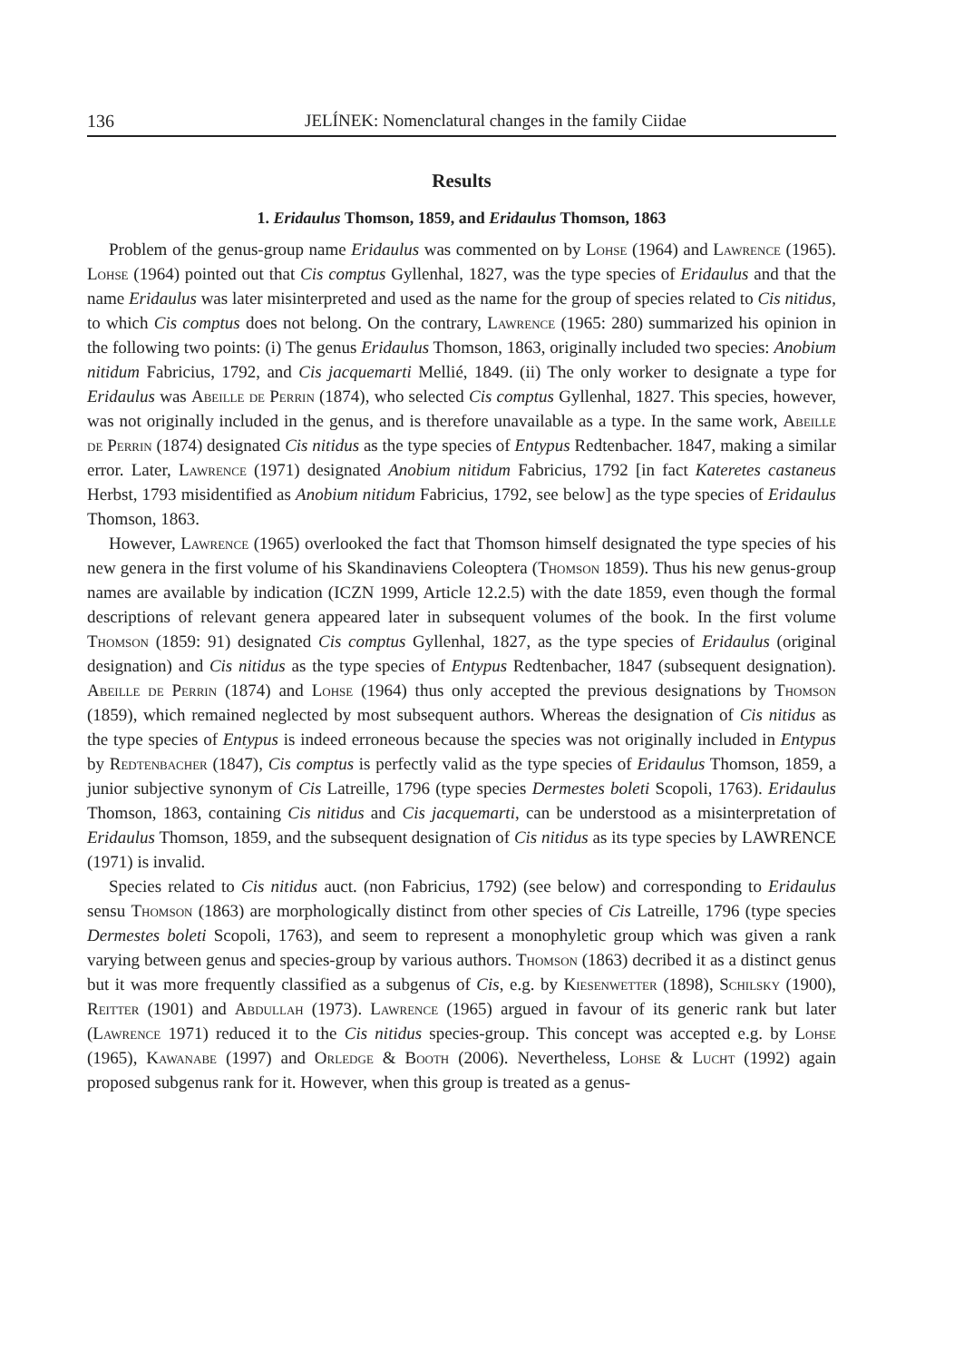136 JELÍNEK: Nomenclatural changes in the family Ciidae
Results
1. Eridaulus Thomson, 1859, and Eridaulus Thomson, 1863
Problem of the genus-group name Eridaulus was commented on by Lohse (1964) and Lawrence (1965). Lohse (1964) pointed out that Cis comptus Gyllenhal, 1827, was the type species of Eridaulus and that the name Eridaulus was later misinterpreted and used as the name for the group of species related to Cis nitidus, to which Cis comptus does not belong. On the contrary, Lawrence (1965: 280) summarized his opinion in the following two points: (i) The genus Eridaulus Thomson, 1863, originally included two species: Anobium nitidum Fabricius, 1792, and Cis jacquemarti Mellié, 1849. (ii) The only worker to designate a type for Eridaulus was Abeille de Perrin (1874), who selected Cis comptus Gyllenhal, 1827. This species, however, was not originally included in the genus, and is therefore unavailable as a type. In the same work, Abeille de Perrin (1874) designated Cis nitidus as the type species of Entypus Redtenbacher. 1847, making a similar error. Later, Lawrence (1971) designated Anobium nitidum Fabricius, 1792 [in fact Kateretes castaneus Herbst, 1793 misidentified as Anobium nitidum Fabricius, 1792, see below] as the type species of Eridaulus Thomson, 1863.
However, Lawrence (1965) overlooked the fact that Thomson himself designated the type species of his new genera in the first volume of his Skandinaviens Coleoptera (Thomson 1859). Thus his new genus-group names are available by indication (ICZN 1999, Article 12.2.5) with the date 1859, even though the formal descriptions of relevant genera appeared later in subsequent volumes of the book. In the first volume Thomson (1859: 91) designated Cis comptus Gyllenhal, 1827, as the type species of Eridaulus (original designation) and Cis nitidus as the type species of Entypus Redtenbacher, 1847 (subsequent designation). Abeille de Perrin (1874) and Lohse (1964) thus only accepted the previous designations by Thomson (1859), which remained neglected by most subsequent authors. Whereas the designation of Cis nitidus as the type species of Entypus is indeed erroneous because the species was not originally included in Entypus by Redtenbacher (1847), Cis comptus is perfectly valid as the type species of Eridaulus Thomson, 1859, a junior subjective synonym of Cis Latreille, 1796 (type species Dermestes boleti Scopoli, 1763). Eridaulus Thomson, 1863, containing Cis nitidus and Cis jacquemarti, can be understood as a misinterpretation of Eridaulus Thomson, 1859, and the subsequent designation of Cis nitidus as its type species by LAWRENCE (1971) is invalid.
Species related to Cis nitidus auct. (non Fabricius, 1792) (see below) and corresponding to Eridaulus sensu Thomson (1863) are morphologically distinct from other species of Cis Latreille, 1796 (type species Dermestes boleti Scopoli, 1763), and seem to represent a monophyletic group which was given a rank varying between genus and species-group by various authors. Thomson (1863) decribed it as a distinct genus but it was more frequently classified as a subgenus of Cis, e.g. by Kiesenwetter (1898), Schilsky (1900), Reitter (1901) and Abdullah (1973). Lawrence (1965) argued in favour of its generic rank but later (Lawrence 1971) reduced it to the Cis nitidus species-group. This concept was accepted e.g. by Lohse (1965), Kawanabe (1997) and Orledge & Booth (2006). Nevertheless, Lohse & Lucht (1992) again proposed subgenus rank for it. However, when this group is treated as a genus-